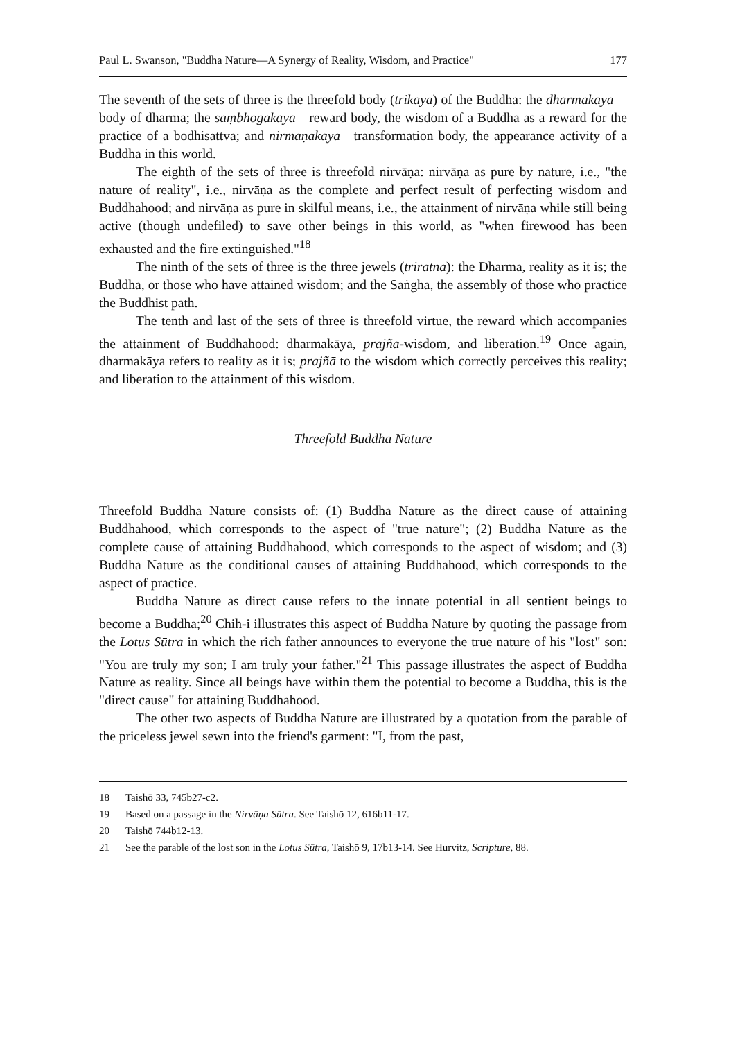Paul L. Swanson, "Buddha Nature—A Synergy of Reality, Wisdom, and Practice" 177
The seventh of the sets of three is the threefold body (trikāya) of the Buddha: the dharmakāya—body of dharma; the saṃbhogakāya—reward body, the wisdom of a Buddha as a reward for the practice of a bodhisattva; and nirmāṇakāya—transformation body, the appearance activity of a Buddha in this world.
The eighth of the sets of three is threefold nirvāṇa: nirvāṇa as pure by nature, i.e., "the nature of reality", i.e., nirvāṇa as the complete and perfect result of perfecting wisdom and Buddhahood; and nirvāṇa as pure in skilful means, i.e., the attainment of nirvāṇa while still being active (though undefiled) to save other beings in this world, as "when firewood has been exhausted and the fire extinguished."<sup>18</sup>
The ninth of the sets of three is the three jewels (triratna): the Dharma, reality as it is; the Buddha, or those who have attained wisdom; and the Saṅgha, the assembly of those who practice the Buddhist path.
The tenth and last of the sets of three is threefold virtue, the reward which accompanies the attainment of Buddhahood: dharmakāya, prajñā-wisdom, and liberation.<sup>19</sup> Once again, dharmakāya refers to reality as it is; prajñā to the wisdom which correctly perceives this reality; and liberation to the attainment of this wisdom.
Threefold Buddha Nature
Threefold Buddha Nature consists of: (1) Buddha Nature as the direct cause of attaining Buddhahood, which corresponds to the aspect of "true nature"; (2) Buddha Nature as the complete cause of attaining Buddhahood, which corresponds to the aspect of wisdom; and (3) Buddha Nature as the conditional causes of attaining Buddhahood, which corresponds to the aspect of practice.
Buddha Nature as direct cause refers to the innate potential in all sentient beings to become a Buddha;<sup>20</sup> Chih-i illustrates this aspect of Buddha Nature by quoting the passage from the Lotus Sūtra in which the rich father announces to everyone the true nature of his "lost" son: "You are truly my son; I am truly your father."<sup>21</sup> This passage illustrates the aspect of Buddha Nature as reality. Since all beings have within them the potential to become a Buddha, this is the "direct cause" for attaining Buddhahood.
The other two aspects of Buddha Nature are illustrated by a quotation from the parable of the priceless jewel sewn into the friend's garment: "I, from the past,
18 Taishō 33, 745b27-c2.
19 Based on a passage in the Nirvāṇa Sūtra. See Taishō 12, 616b11-17.
20 Taishō 744b12-13.
21 See the parable of the lost son in the Lotus Sūtra, Taishō 9, 17b13-14. See Hurvitz, Scripture, 88.